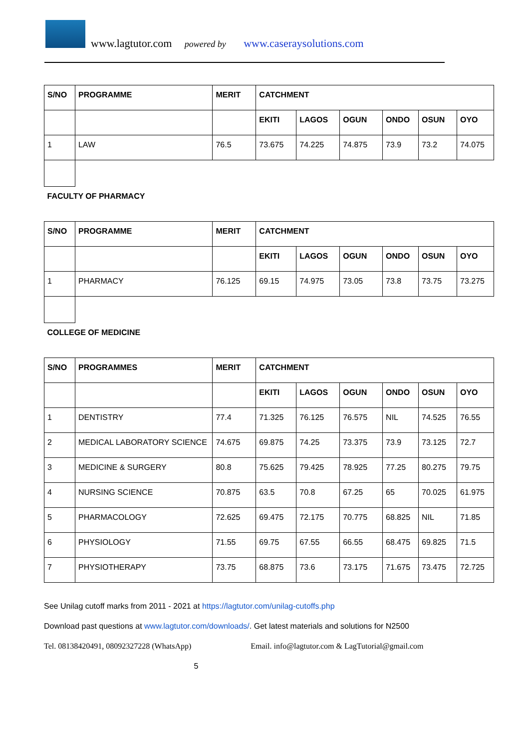www.lagtutor.com powered by www.caseraysolutions.com
| S/NO | PROGRAMME | MERIT | CATCHMENT | | | | | |
| --- | --- | --- | --- | --- | --- | --- | --- | --- |
| | | | EKITI | LAGOS | OGUN | ONDO | OSUN | OYO |
| 1 | LAW | 76.5 | 73.675 | 74.225 | 74.875 | 73.9 | 73.2 | 74.075 |
| FACULTY OF PHARMACY | | | | | | | | |
| S/NO | PROGRAMME | MERIT | CATCHMENT | | | | | |
| | | | EKITI | LAGOS | OGUN | ONDO | OSUN | OYO |
| 1 | PHARMACY | 76.125 | 69.15 | 74.975 | 73.05 | 73.8 | 73.75 | 73.275 |
| COLLEGE OF MEDICINE | | | | | | | | |
| S/NO | PROGRAMMES | MERIT | CATCHMENT | | | | | |
| | | | EKITI | LAGOS | OGUN | ONDO | OSUN | OYO |
| 1 | DENTISTRY | 77.4 | 71.325 | 76.125 | 76.575 | NIL | 74.525 | 76.55 |
| 2 | MEDICAL LABORATORY SCIENCE | 74.675 | 69.875 | 74.25 | 73.375 | 73.9 | 73.125 | 72.7 |
| 3 | MEDICINE & SURGERY | 80.8 | 75.625 | 79.425 | 78.925 | 77.25 | 80.275 | 79.75 |
| 4 | NURSING SCIENCE | 70.875 | 63.5 | 70.8 | 67.25 | 65 | 70.025 | 61.975 |
| 5 | PHARMACOLOGY | 72.625 | 69.475 | 72.175 | 70.775 | 68.825 | NIL | 71.85 |
| 6 | PHYSIOLOGY | 71.55 | 69.75 | 67.55 | 66.55 | 68.475 | 69.825 | 71.5 |
| 7 | PHYSIOTHERAPY | 73.75 | 68.875 | 73.6 | 73.175 | 71.675 | 73.475 | 72.725 |
See Unilag cutoff marks from 2011 - 2021 at https://lagtutor.com/unilag-cutoffs.php
Download past questions at www.lagtutor.com/downloads/. Get latest materials and solutions for N2500
Tel. 08138420491, 08092327228 (WhatsApp) Email. info@lagtutor.com & LagTutorial@gmail.com
5